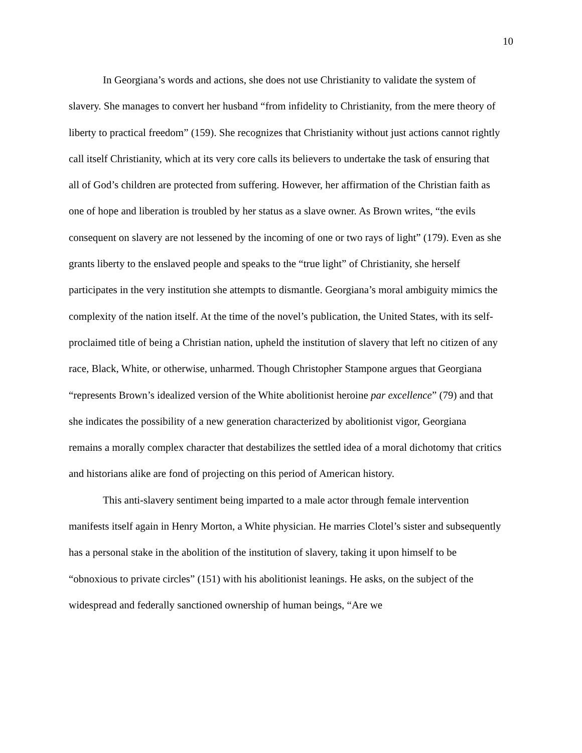10
In Georgiana’s words and actions, she does not use Christianity to validate the system of slavery. She manages to convert her husband “from infidelity to Christianity, from the mere theory of liberty to practical freedom” (159). She recognizes that Christianity without just actions cannot rightly call itself Christianity, which at its very core calls its believers to undertake the task of ensuring that all of God’s children are protected from suffering. However, her affirmation of the Christian faith as one of hope and liberation is troubled by her status as a slave owner. As Brown writes, “the evils consequent on slavery are not lessened by the incoming of one or two rays of light” (179). Even as she grants liberty to the enslaved people and speaks to the “true light” of Christianity, she herself participates in the very institution she attempts to dismantle. Georgiana’s moral ambiguity mimics the complexity of the nation itself. At the time of the novel’s publication, the United States, with its self-proclaimed title of being a Christian nation, upheld the institution of slavery that left no citizen of any race, Black, White, or otherwise, unharmed. Though Christopher Stampone argues that Georgiana “represents Brown’s idealized version of the White abolitionist heroine par excellence” (79) and that she indicates the possibility of a new generation characterized by abolitionist vigor, Georgiana remains a morally complex character that destabilizes the settled idea of a moral dichotomy that critics and historians alike are fond of projecting on this period of American history.
This anti-slavery sentiment being imparted to a male actor through female intervention manifests itself again in Henry Morton, a White physician. He marries Clotel’s sister and subsequently has a personal stake in the abolition of the institution of slavery, taking it upon himself to be “obnoxious to private circles” (151) with his abolitionist leanings. He asks, on the subject of the widespread and federally sanctioned ownership of human beings, “Are we